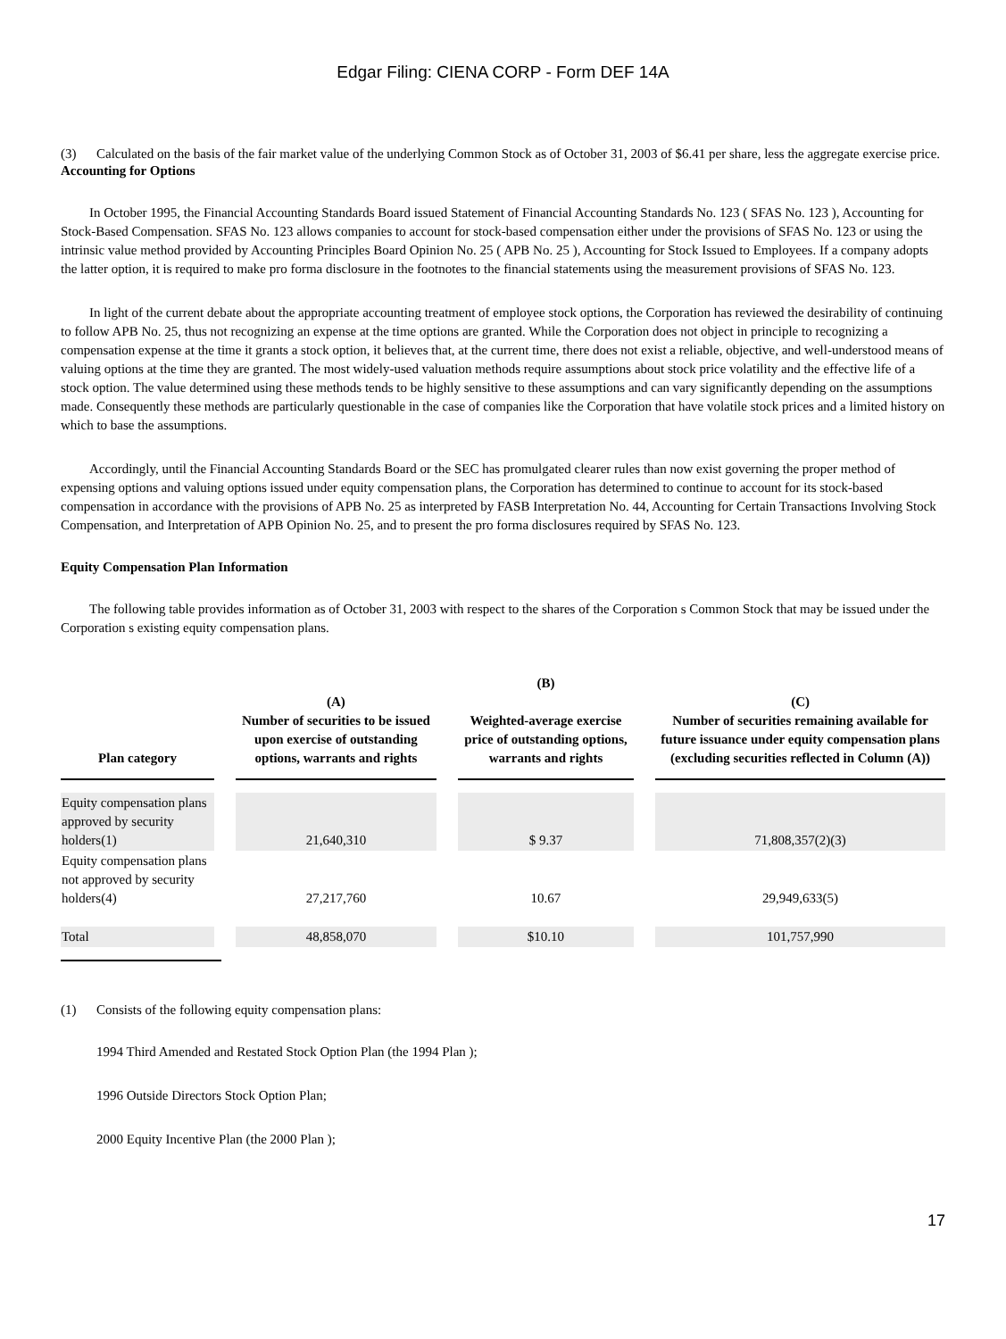Edgar Filing: CIENA CORP - Form DEF 14A
(3) Calculated on the basis of the fair market value of the underlying Common Stock as of October 31, 2003 of $6.41 per share, less the aggregate exercise price.
Accounting for Options
In October 1995, the Financial Accounting Standards Board issued Statement of Financial Accounting Standards No. 123 ( SFAS No. 123 ), Accounting for Stock-Based Compensation. SFAS No. 123 allows companies to account for stock-based compensation either under the provisions of SFAS No. 123 or using the intrinsic value method provided by Accounting Principles Board Opinion No. 25 ( APB No. 25 ), Accounting for Stock Issued to Employees. If a company adopts the latter option, it is required to make pro forma disclosure in the footnotes to the financial statements using the measurement provisions of SFAS No. 123.
In light of the current debate about the appropriate accounting treatment of employee stock options, the Corporation has reviewed the desirability of continuing to follow APB No. 25, thus not recognizing an expense at the time options are granted. While the Corporation does not object in principle to recognizing a compensation expense at the time it grants a stock option, it believes that, at the current time, there does not exist a reliable, objective, and well-understood means of valuing options at the time they are granted. The most widely-used valuation methods require assumptions about stock price volatility and the effective life of a stock option. The value determined using these methods tends to be highly sensitive to these assumptions and can vary significantly depending on the assumptions made. Consequently these methods are particularly questionable in the case of companies like the Corporation that have volatile stock prices and a limited history on which to base the assumptions.
Accordingly, until the Financial Accounting Standards Board or the SEC has promulgated clearer rules than now exist governing the proper method of expensing options and valuing options issued under equity compensation plans, the Corporation has determined to continue to account for its stock-based compensation in accordance with the provisions of APB No. 25 as interpreted by FASB Interpretation No. 44, Accounting for Certain Transactions Involving Stock Compensation, and Interpretation of APB Opinion No. 25, and to present the pro forma disclosures required by SFAS No. 123.
Equity Compensation Plan Information
The following table provides information as of October 31, 2003 with respect to the shares of the Corporation s Common Stock that may be issued under the Corporation s existing equity compensation plans.
| Plan category | (A) Number of securities to be issued upon exercise of outstanding options, warrants and rights | (B) Weighted-average exercise price of outstanding options, warrants and rights | (C) Number of securities remaining available for future issuance under equity compensation plans (excluding securities reflected in Column (A)) |
| --- | --- | --- | --- |
| Equity compensation plans approved by security holders(1) | 21,640,310 | $ 9.37 | 71,808,357(2)(3) |
| Equity compensation plans not approved by security holders(4) | 27,217,760 | 10.67 | 29,949,633(5) |
| Total | 48,858,070 | $10.10 | 101,757,990 |
(1) Consists of the following equity compensation plans:
1994 Third Amended and Restated Stock Option Plan (the 1994 Plan );
1996 Outside Directors Stock Option Plan;
2000 Equity Incentive Plan (the 2000 Plan );
17